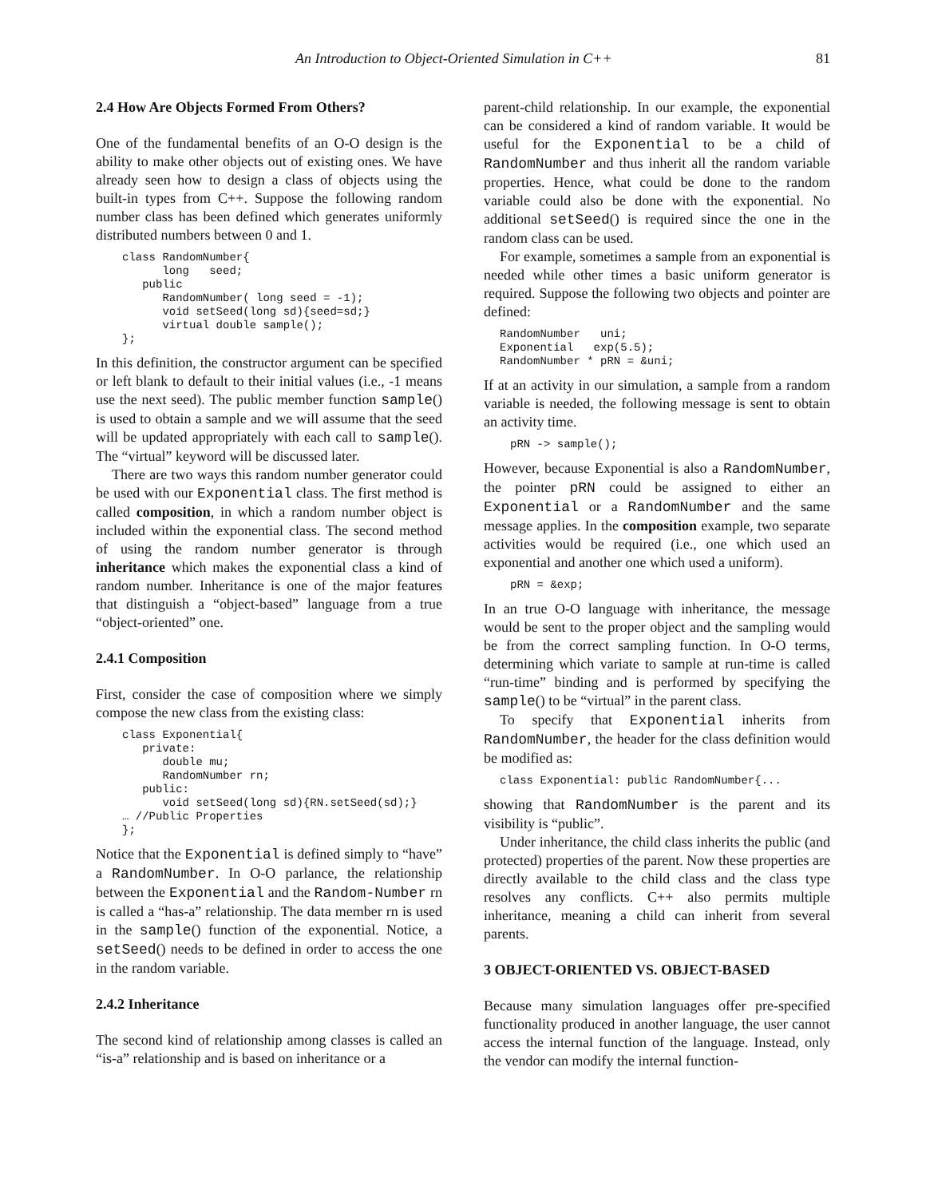An Introduction to Object-Oriented Simulation in C++ 81
2.4 How Are Objects Formed From Others?
One of the fundamental benefits of an O-O design is the ability to make other objects out of existing ones. We have already seen how to design a class of objects using the built-in types from C++. Suppose the following random number class has been defined which generates uniformly distributed numbers between 0 and 1.
class RandomNumber{
      long   seed;
   public
      RandomNumber( long seed = -1);
      void setSeed(long sd){seed=sd;}
      virtual double sample();
};
In this definition, the constructor argument can be specified or left blank to default to their initial values (i.e., -1 means use the next seed). The public member function sample() is used to obtain a sample and we will assume that the seed will be updated appropriately with each call to sample(). The “virtual” keyword will be discussed later.
There are two ways this random number generator could be used with our Exponential class. The first method is called composition, in which a random number object is included within the exponential class. The second method of using the random number generator is through inheritance which makes the exponential class a kind of random number. Inheritance is one of the major features that distinguish a “object-based” language from a true “object-oriented” one.
2.4.1 Composition
First, consider the case of composition where we simply compose the new class from the existing class:
class Exponential{
   private:
      double mu;
      RandomNumber rn;
   public:
      void setSeed(long sd){RN.setSeed(sd);}
… //Public Properties
};
Notice that the Exponential is defined simply to “have” a RandomNumber. In O-O parlance, the relationship between the Exponential and the Random-Number rn is called a “has-a” relationship. The data member rn is used in the sample() function of the exponential. Notice, a setSeed() needs to be defined in order to access the one in the random variable.
2.4.2 Inheritance
The second kind of relationship among classes is called an “is-a” relationship and is based on inheritance or a
parent-child relationship. In our example, the exponential can be considered a kind of random variable. It would be useful for the Exponential to be a child of RandomNumber and thus inherit all the random variable properties. Hence, what could be done to the random variable could also be done with the exponential. No additional setSeed() is required since the one in the random class can be used.
For example, sometimes a sample from an exponential is needed while other times a basic uniform generator is required. Suppose the following two objects and pointer are defined:
RandomNumber   uni;
Exponential   exp(5.5);
RandomNumber * pRN = &uni;
If at an activity in our simulation, a sample from a random variable is needed, the following message is sent to obtain an activity time.
pRN -> sample();
However, because Exponential is also a RandomNumber, the pointer pRN could be assigned to either an Exponential or a RandomNumber and the same message applies. In the composition example, two separate activities would be required (i.e., one which used an exponential and another one which used a uniform).
pRN = &exp;
In an true O-O language with inheritance, the message would be sent to the proper object and the sampling would be from the correct sampling function. In O-O terms, determining which variate to sample at run-time is called “run-time” binding and is performed by specifying the sample() to be “virtual” in the parent class.
To specify that Exponential inherits from RandomNumber, the header for the class definition would be modified as:
class Exponential: public RandomNumber{...
showing that RandomNumber is the parent and its visibility is “public”.
Under inheritance, the child class inherits the public (and protected) properties of the parent. Now these properties are directly available to the child class and the class type resolves any conflicts. C++ also permits multiple inheritance, meaning a child can inherit from several parents.
3 OBJECT-ORIENTED VS. OBJECT-BASED
Because many simulation languages offer pre-specified functionality produced in another language, the user cannot access the internal function of the language. Instead, only the vendor can modify the internal function-